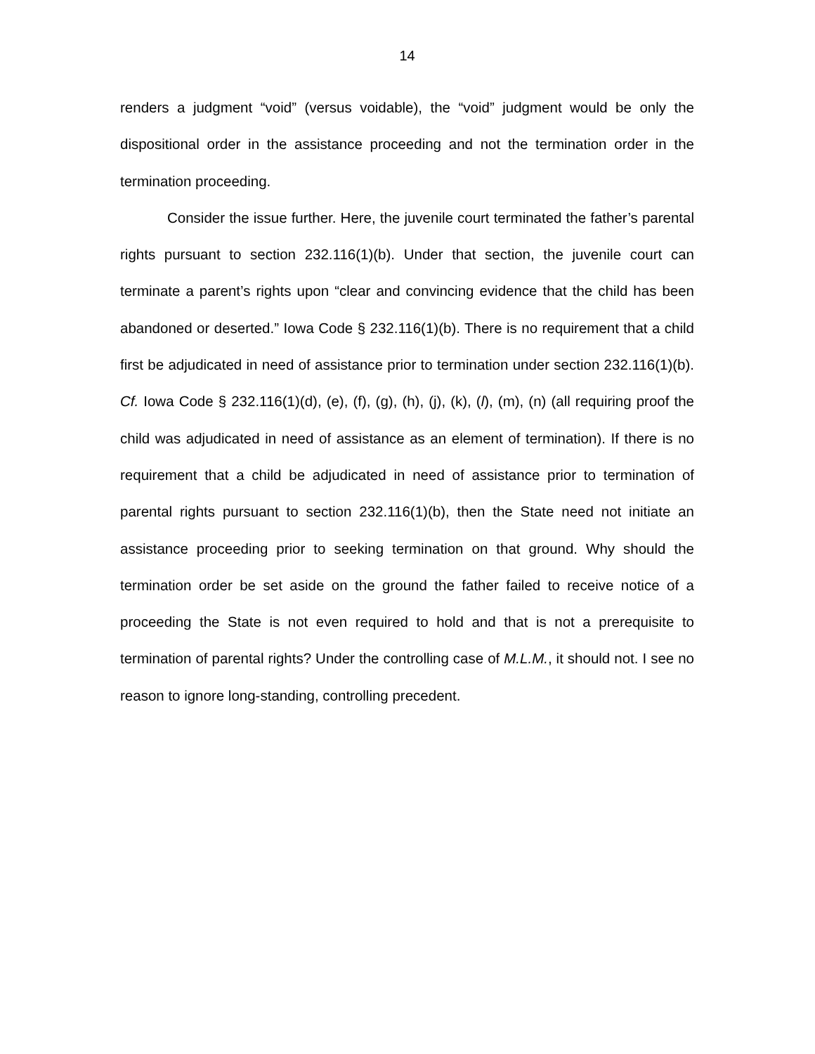14
renders a judgment “void” (versus voidable), the “void” judgment would be only the dispositional order in the assistance proceeding and not the termination order in the termination proceeding.
Consider the issue further. Here, the juvenile court terminated the father’s parental rights pursuant to section 232.116(1)(b). Under that section, the juvenile court can terminate a parent’s rights upon “clear and convincing evidence that the child has been abandoned or deserted.” Iowa Code § 232.116(1)(b). There is no requirement that a child first be adjudicated in need of assistance prior to termination under section 232.116(1)(b). Cf. Iowa Code § 232.116(1)(d), (e), (f), (g), (h), (j), (k), (l), (m), (n) (all requiring proof the child was adjudicated in need of assistance as an element of termination). If there is no requirement that a child be adjudicated in need of assistance prior to termination of parental rights pursuant to section 232.116(1)(b), then the State need not initiate an assistance proceeding prior to seeking termination on that ground. Why should the termination order be set aside on the ground the father failed to receive notice of a proceeding the State is not even required to hold and that is not a prerequisite to termination of parental rights? Under the controlling case of M.L.M., it should not. I see no reason to ignore long-standing, controlling precedent.